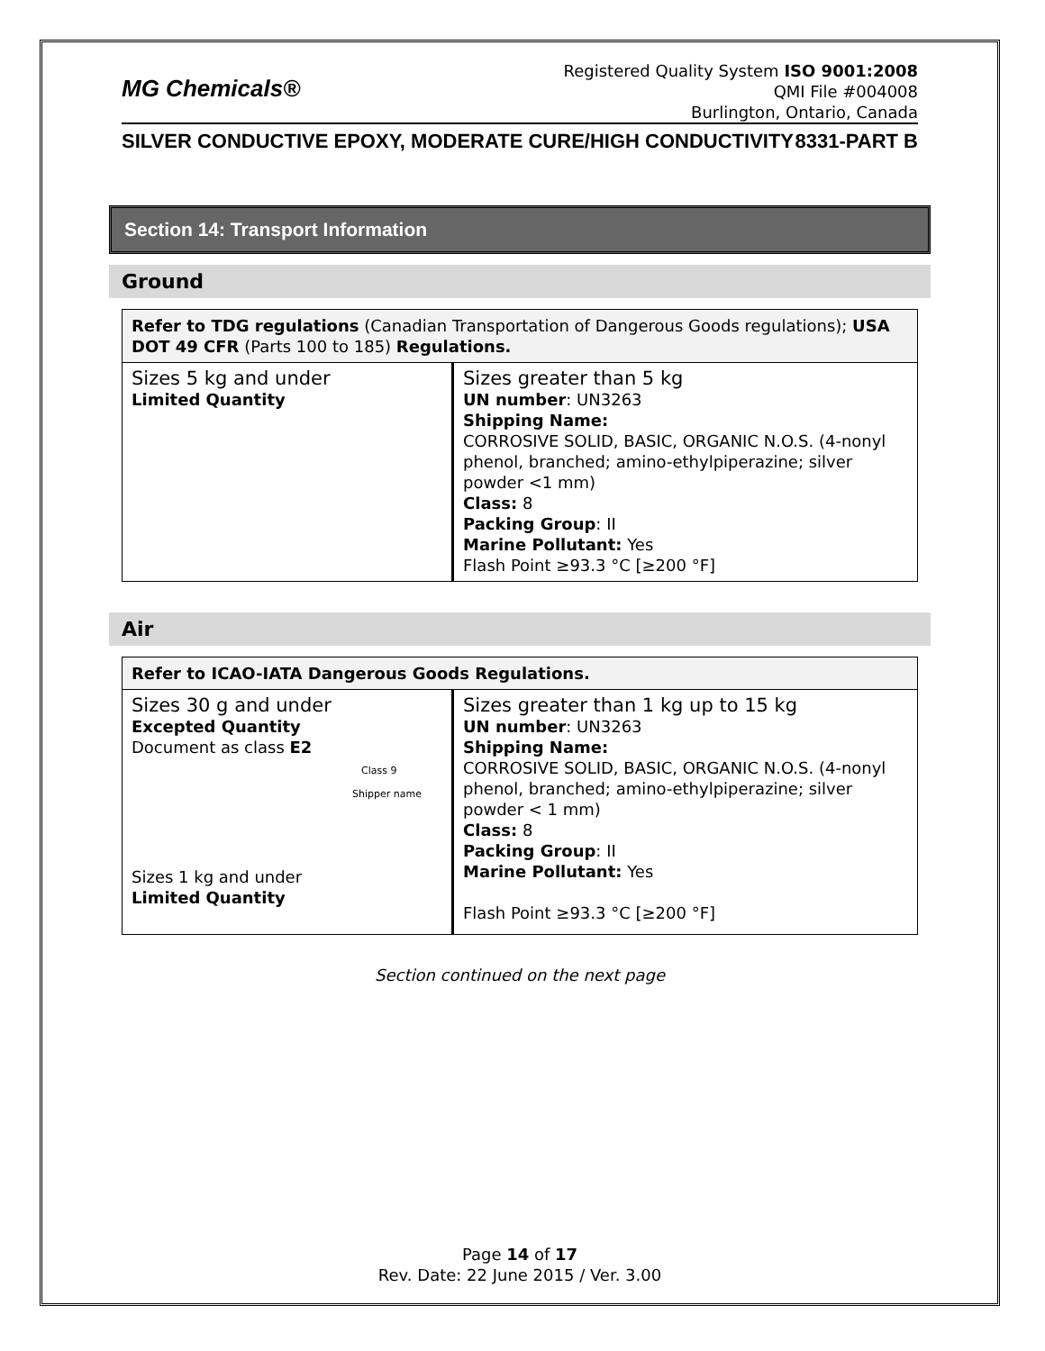MG Chemicals®
Registered Quality System ISO 9001:2008
QMI File #004008
Burlington, Ontario, Canada
SILVER CONDUCTIVE EPOXY, MODERATE CURE/HIGH CONDUCTIVITY 8331-PART B
Section 14: Transport Information
Ground
| Refer to TDG regulations (Canadian Transportation of Dangerous Goods regulations); USA DOT 49 CFR (Parts 100 to 185) Regulations. | |
| Sizes 5 kg and under Limited Quantity | Sizes greater than 5 kg UN number : UN3263 Shipping Name: CORROSIVE SOLID, BASIC, ORGANIC N.O.S. (4-nonyl phenol, branched; amino-ethylpiperazine; silver powder <1 mm) Class: 8 Packing Group : II Marine Pollutant: Yes Flash Point ≥93.3 °C [≥200 °F] |
Air
| Refer to ICAO-IATA Dangerous Goods Regulations. | |
| Sizes 30 g and under Excepted Quantity Document as class E2 Class 9 Shipper name Sizes 1 kg and under Limited Quantity | Sizes greater than 1 kg up to 15 kg UN number : UN3263 Shipping Name: CORROSIVE SOLID, BASIC, ORGANIC N.O.S. (4-nonyl phenol, branched; amino-ethylpiperazine; silver powder < 1 mm) Class: 8 Packing Group : II Marine Pollutant: Yes Flash Point ≥93.3 °C [≥200 °F] |
Section continued on the next page
Page 14 of 17
Rev. Date: 22 June 2015 / Ver. 3.00